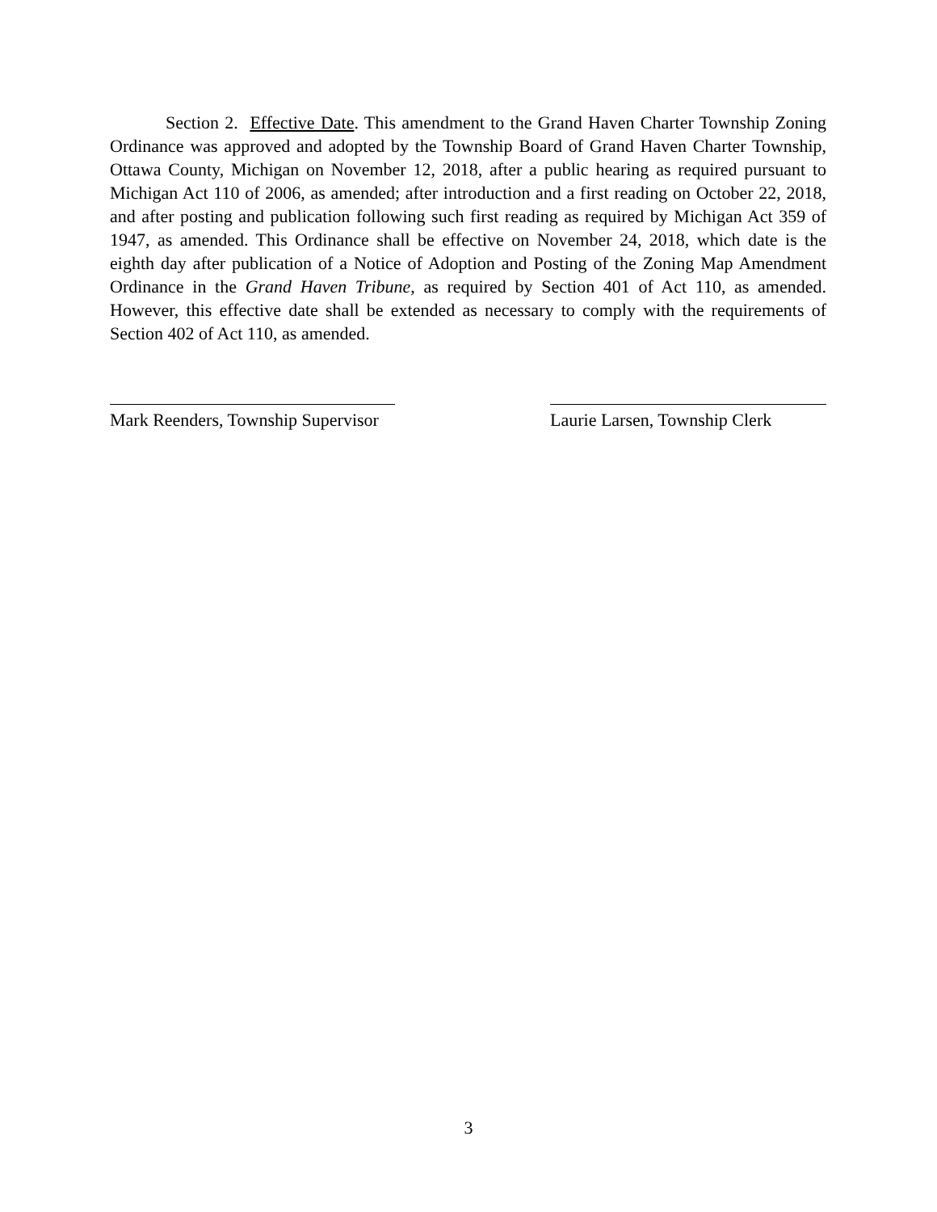Section 2. Effective Date. This amendment to the Grand Haven Charter Township Zoning Ordinance was approved and adopted by the Township Board of Grand Haven Charter Township, Ottawa County, Michigan on November 12, 2018, after a public hearing as required pursuant to Michigan Act 110 of 2006, as amended; after introduction and a first reading on October 22, 2018, and after posting and publication following such first reading as required by Michigan Act 359 of 1947, as amended. This Ordinance shall be effective on November 24, 2018, which date is the eighth day after publication of a Notice of Adoption and Posting of the Zoning Map Amendment Ordinance in the Grand Haven Tribune, as required by Section 401 of Act 110, as amended. However, this effective date shall be extended as necessary to comply with the requirements of Section 402 of Act 110, as amended.
Mark Reenders, Township Supervisor
Laurie Larsen, Township Clerk
3